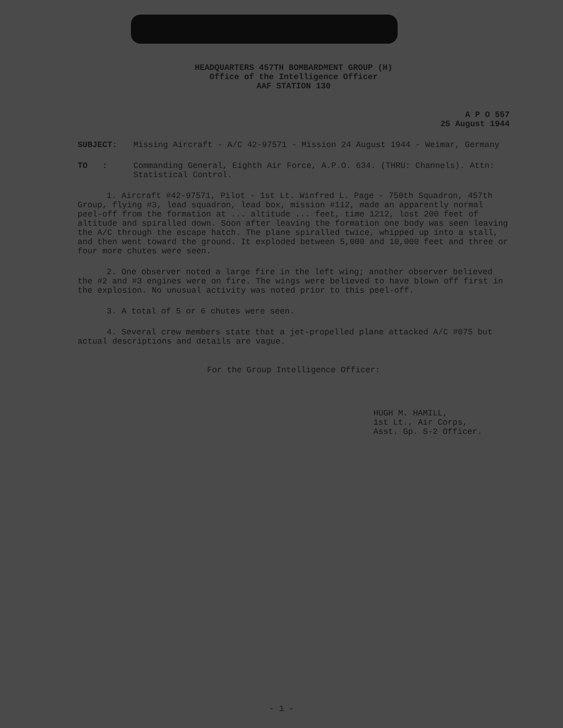HEADQUARTERS 457TH BOMBARDMENT GROUP (H)
Office of the Intelligence Officer
AAF STATION 130
A P O 557
25 August 1944
SUBJECT: Missing Aircraft - A/C 42-97571 - Mission 24 August 1944 - Weimar, Germany
TO : Commanding General, Eighth Air Force, A.P.O. 634. (THRU: Channels). Attn: Statistical Control.
1. Aircraft #42-97571, Pilot - 1st Lt. Winfred L. Page - 750th Squadron, 457th Group, flying #3, lead squadron, lead box, mission #112, made an apparently normal peel-off from the formation at ... altitude ... feet, time 1212, lost 200 feet of altitude and spiralled down. Soon after leaving the formation one body was seen leaving the A/C through the escape hatch. The plane spiralled twice, whipped up into a stall, and then went toward the ground. It exploded between 5,000 and 10,000 feet and three or four more chutes were seen.
2. One observer noted a large fire in the left wing; another observer believed the #2 and #3 engines were on fire. The wings were believed to have blown off first in the explosion. No unusual activity was noted prior to this peel-off.
3. A total of 5 or 6 chutes were seen.
4. Several crew members state that a jet-propelled plane attacked A/C #075 but actual descriptions and details are vague.
For the Group Intelligence Officer:
HUGH M. HAMILL,
1st Lt., Air Corps,
Asst. Gp. S-2 Officer.
- 1 -